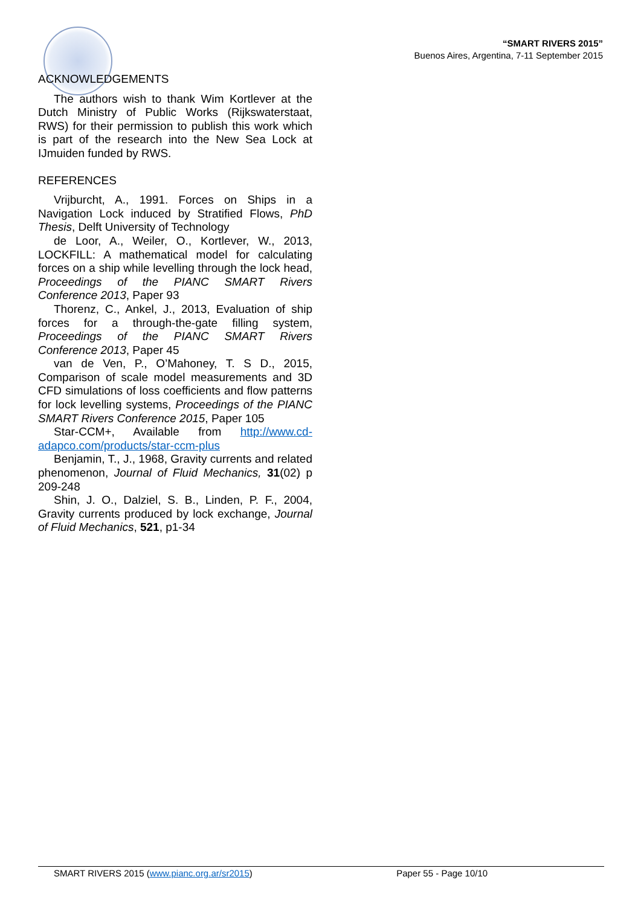“SMART RIVERS 2015”
Buenos Aires, Argentina, 7-11 September 2015
ACKNOWLEDGEMENTS
The authors wish to thank Wim Kortlever at the Dutch Ministry of Public Works (Rijkswaterstaat, RWS) for their permission to publish this work which is part of the research into the New Sea Lock at IJmuiden funded by RWS.
REFERENCES
Vrijburcht, A., 1991. Forces on Ships in a Navigation Lock induced by Stratified Flows, PhD Thesis, Delft University of Technology
de Loor, A., Weiler, O., Kortlever, W., 2013, LOCKFILL: A mathematical model for calculating forces on a ship while levelling through the lock head, Proceedings of the PIANC SMART Rivers Conference 2013, Paper 93
Thorenz, C., Ankel, J., 2013, Evaluation of ship forces for a through-the-gate filling system, Proceedings of the PIANC SMART Rivers Conference 2013, Paper 45
van de Ven, P., O’Mahoney, T. S D., 2015, Comparison of scale model measurements and 3D CFD simulations of loss coefficients and flow patterns for lock levelling systems, Proceedings of the PIANC SMART Rivers Conference 2015, Paper 105
Star-CCM+, Available from http://www.cd-adapco.com/products/star-ccm-plus
Benjamin, T., J., 1968, Gravity currents and related phenomenon, Journal of Fluid Mechanics, 31(02) p 209-248
Shin, J. O., Dalziel, S. B., Linden, P. F., 2004, Gravity currents produced by lock exchange, Journal of Fluid Mechanics, 521, p1-34
SMART RIVERS 2015 (www.pianc.org.ar/sr2015) Paper 55 - Page 10/10